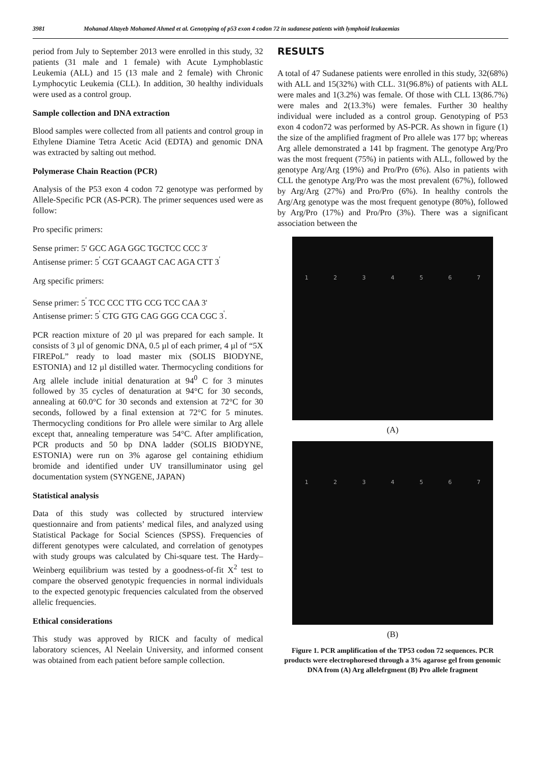3981 Mohanad Altayeb Mohamed Ahmed et al. Genotyping of p53 exon 4 codon 72 in sudanese patients with lymphoid leukaemias
period from July to September 2013 were enrolled in this study, 32 patients (31 male and 1 female) with Acute Lymphoblastic Leukemia (ALL) and 15 (13 male and 2 female) with Chronic Lymphocytic Leukemia (CLL). In addition, 30 healthy individuals were used as a control group.
Sample collection and DNA extraction
Blood samples were collected from all patients and control group in Ethylene Diamine Tetra Acetic Acid (EDTA) and genomic DNA was extracted by salting out method.
Polymerase Chain Reaction (PCR)
Analysis of the P53 exon 4 codon 72 genotype was performed by Allele-Specific PCR (AS-PCR). The primer sequences used were as follow:
Pro specific primers:
Sense primer: 5' GCC AGA GGC TGCTCC CCC 3'
Antisense primer: 5<sup>'</sup> CGT GCAAGT CAC AGA CTT 3<sup>'</sup>
Arg specific primers:
Sense primer: 5<sup>'</sup> TCC CCC TTG CCG TCC CAA 3'
Antisense primer: 5<sup>'</sup> CTG GTG CAG GGG CCA CGC 3<sup>'</sup>.
PCR reaction mixture of 20 µl was prepared for each sample. It consists of 3 µl of genomic DNA, 0.5 µl of each primer, 4 µl of “5X FIREPoL” ready to load master mix (SOLIS BIODYNE, ESTONIA) and 12 µl distilled water. Thermocycling conditions for Arg allele include initial denaturation at 94<sup>0</sup> C for 3 minutes followed by 35 cycles of denaturation at 94°C for 30 seconds, annealing at 60.0°C for 30 seconds and extension at 72°C for 30 seconds, followed by a final extension at 72°C for 5 minutes. Thermocycling conditions for Pro allele were similar to Arg allele except that, annealing temperature was 54°C. After amplification, PCR products and 50 bp DNA ladder (SOLIS BIODYNE, ESTONIA) were run on 3% agarose gel containing ethidium bromide and identified under UV transilluminator using gel documentation system (SYNGENE, JAPAN)
Statistical analysis
Data of this study was collected by structured interview questionnaire and from patients’ medical files, and analyzed using Statistical Package for Social Sciences (SPSS). Frequencies of different genotypes were calculated, and correlation of genotypes with study groups was calculated by Chi-square test. The Hardy–Weinberg equilibrium was tested by a goodness-of-fit X<sup>2</sup> test to compare the observed genotypic frequencies in normal individuals to the expected genotypic frequencies calculated from the observed allelic frequencies.
Ethical considerations
This study was approved by RICK and faculty of medical laboratory sciences, Al Neelain University, and informed consent was obtained from each patient before sample collection.
RESULTS
A total of 47 Sudanese patients were enrolled in this study, 32(68%) with ALL and 15(32%) with CLL. 31(96.8%) of patients with ALL were males and 1(3.2%) was female. Of those with CLL 13(86.7%) were males and 2(13.3%) were females. Further 30 healthy individual were included as a control group. Genotyping of P53 exon 4 codon72 was performed by AS-PCR. As shown in figure (1) the size of the amplified fragment of Pro allele was 177 bp; whereas Arg allele demonstrated a 141 bp fragment. The genotype Arg/Pro was the most frequent (75%) in patients with ALL, followed by the genotype Arg/Arg (19%) and Pro/Pro (6%). Also in patients with CLL the genotype Arg/Pro was the most prevalent (67%), followed by Arg/Arg (27%) and Pro/Pro (6%). In healthy controls the Arg/Arg genotype was the most frequent genotype (80%), followed by Arg/Pro (17%) and Pro/Pro (3%). There was a significant association between the
1 2 3 4 5 6 7
(A)
1 2 3 4 5 6 7
(B)
Figure 1. PCR amplification of the TP53 codon 72 sequences. PCR products were electrophoresed through a 3% agarose gel from genomic DNA from (A) Arg allelefrgment (B) Pro allele fragment